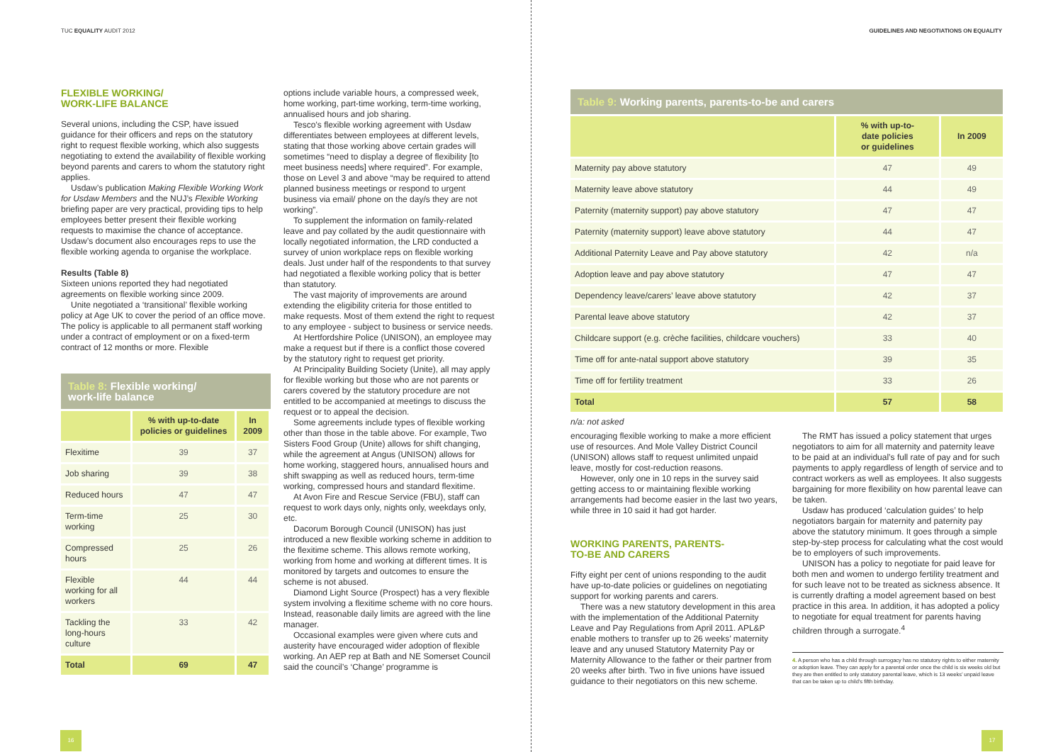TUC EQUALITY AUDIT 2012
FLEXIBLE WORKING/
WORK-LIFE BALANCE
Several unions, including the CSP, have issued guidance for their officers and reps on the statutory right to request flexible working, which also suggests negotiating to extend the availability of flexible working beyond parents and carers to whom the statutory right applies.
Usdaw’s publication Making Flexible Working Work for Usdaw Members and the NUJ’s Flexible Working briefing paper are very practical, providing tips to help employees better present their flexible working requests to maximise the chance of acceptance. Usdaw’s document also encourages reps to use the flexible working agenda to organise the workplace.
Results (Table 8)
Sixteen unions reported they had negotiated agreements on flexible working since 2009.
Unite negotiated a ‘transitional’ flexible working policy at Age UK to cover the period of an office move. The policy is applicable to all permanent staff working under a contract of employment or on a fixed-term contract of 12 months or more. Flexible
Table 8: Flexible working/
work-life balance
| | % with up-to-date policies or guidelines | In 2009 |
| --- | --- | --- |
| Flexitime | 39 | 37 |
| Job sharing | 39 | 38 |
| Reduced hours | 47 | 47 |
| Term-time working | 25 | 30 |
| Compressed hours | 25 | 26 |
| Flexible working for all workers | 44 | 44 |
| Tackling the long-hours culture | 33 | 42 |
| Total | 69 | 47 |
options include variable hours, a compressed week, home working, part-time working, term-time working, annualised hours and job sharing.
Tesco’s flexible working agreement with Usdaw differentiates between employees at different levels, stating that those working above certain grades will sometimes “need to display a degree of flexibility [to meet business needs] where required”. For example, those on Level 3 and above “may be required to attend planned business meetings or respond to urgent business via email/ phone on the day/s they are not working”.
To supplement the information on family-related leave and pay collated by the audit questionnaire with locally negotiated information, the LRD conducted a survey of union workplace reps on flexible working deals. Just under half of the respondents to that survey had negotiated a flexible working policy that is better than statutory.
The vast majority of improvements are around extending the eligibility criteria for those entitled to make requests. Most of them extend the right to request to any employee - subject to business or service needs.
At Hertfordshire Police (UNISON), an employee may make a request but if there is a conflict those covered by the statutory right to request get priority.
At Principality Building Society (Unite), all may apply for flexible working but those who are not parents or carers covered by the statutory procedure are not entitled to be accompanied at meetings to discuss the request or to appeal the decision.
Some agreements include types of flexible working other than those in the table above. For example, Two Sisters Food Group (Unite) allows for shift changing, while the agreement at Angus (UNISON) allows for home working, staggered hours, annualised hours and shift swapping as well as reduced hours, term-time working, compressed hours and standard flexitime.
At Avon Fire and Rescue Service (FBU), staff can request to work days only, nights only, weekdays only, etc.
Dacorum Borough Council (UNISON) has just introduced a new flexible working scheme in addition to the flexitime scheme. This allows remote working, working from home and working at different times. It is monitored by targets and outcomes to ensure the scheme is not abused.
Diamond Light Source (Prospect) has a very flexible system involving a flexitime scheme with no core hours. Instead, reasonable daily limits are agreed with the line manager.
Occasional examples were given where cuts and austerity have encouraged wider adoption of flexible working. An AEP rep at Bath and NE Somerset Council said the council’s ‘Change’ programme is
16
GUIDELINES AND NEGOTIATIONS ON EQUALITY
Table 9: Working parents, parents-to-be and carers
| | % with up-to- date policies or guidelines | In 2009 |
| --- | --- | --- |
| Maternity pay above statutory | 47 | 49 |
| Maternity leave above statutory | 44 | 49 |
| Paternity (maternity support) pay above statutory | 47 | 47 |
| Paternity (maternity support) leave above statutory | 44 | 47 |
| Additional Paternity Leave and Pay above statutory | 42 | n/a |
| Adoption leave and pay above statutory | 47 | 47 |
| Dependency leave/carers’ leave above statutory | 42 | 37 |
| Parental leave above statutory | 42 | 37 |
| Childcare support (e.g. crèche facilities, childcare vouchers) | 33 | 40 |
| Time off for ante-natal support above statutory | 39 | 35 |
| Time off for fertility treatment | 33 | 26 |
| Total | 57 | 58 |
n/a: not asked
encouraging flexible working to make a more efficient use of resources. And Mole Valley District Council (UNISON) allows staff to request unlimited unpaid leave, mostly for cost-reduction reasons.
However, only one in 10 reps in the survey said getting access to or maintaining flexible working arrangements had become easier in the last two years, while three in 10 said it had got harder.
WORKING PARENTS, PARENTS-
TO-BE AND CARERS
Fifty eight per cent of unions responding to the audit have up-to-date policies or guidelines on negotiating support for working parents and carers.
There was a new statutory development in this area with the implementation of the Additional Paternity Leave and Pay Regulations from April 2011. APL&P enable mothers to transfer up to 26 weeks’ maternity leave and any unused Statutory Maternity Pay or Maternity Allowance to the father or their partner from 20 weeks after birth. Two in five unions have issued guidance to their negotiators on this new scheme.
The RMT has issued a policy statement that urges negotiators to aim for all maternity and paternity leave to be paid at an individual’s full rate of pay and for such payments to apply regardless of length of service and to contract workers as well as employees. It also suggests bargaining for more flexibility on how parental leave can be taken.
Usdaw has produced ‘calculation guides’ to help negotiators bargain for maternity and paternity pay above the statutory minimum. It goes through a simple step-by-step process for calculating what the cost would be to employers of such improvements.
UNISON has a policy to negotiate for paid leave for both men and women to undergo fertility treatment and for such leave not to be treated as sickness absence. It is currently drafting a model agreement based on best practice in this area. In addition, it has adopted a policy to negotiate for equal treatment for parents having children through a surrogate.<sup>4</sup>
4. A person who has a child through surrogacy has no statutory rights to either maternity or adoption leave. They can apply for a parental order once the child is six weeks old but they are then entitled to only statutory parental leave, which is 13 weeks’ unpaid leave that can be taken up to child’s fifth birthday.
17